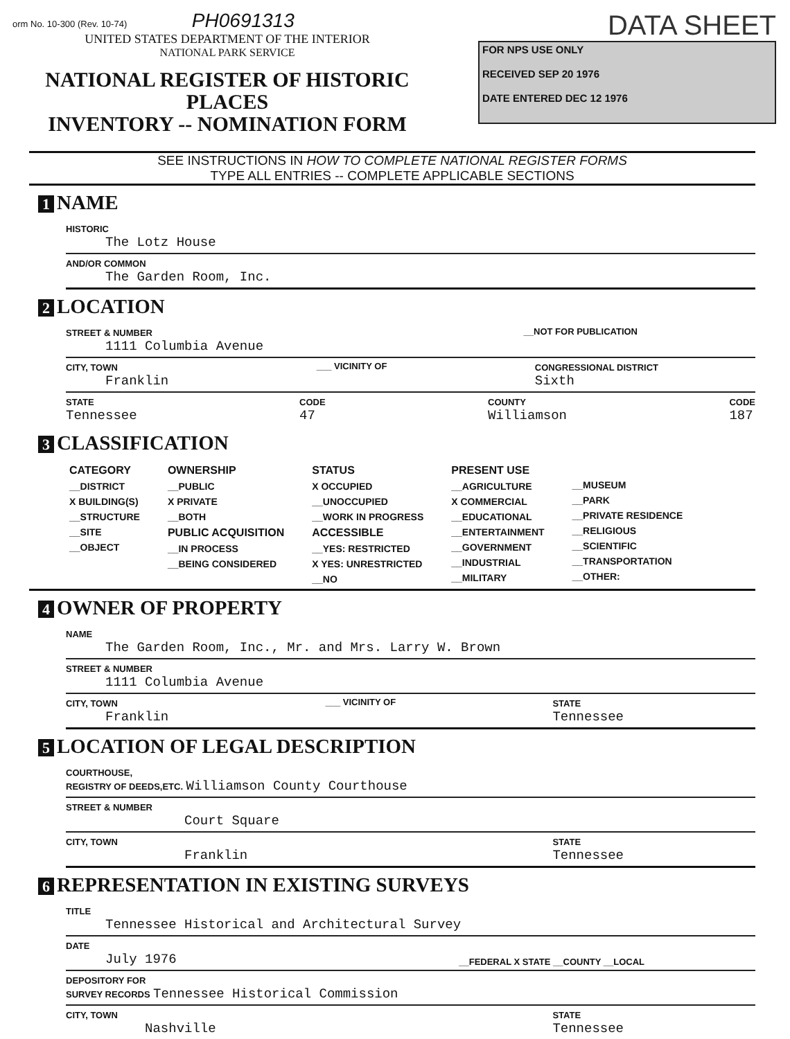orm No. 10-300 (Rev. 10-74) PH0691313
UNITED STATES DEPARTMENT OF THE INTERIOR
NATIONAL PARK SERVICE
NATIONAL REGISTER OF HISTORIC PLACES
INVENTORY -- NOMINATION FORM
DATA SHEET
FOR NPS USE ONLY
RECEIVED SEP 20 1976
DATE ENTERED DEC 12 1976
SEE INSTRUCTIONS IN HOW TO COMPLETE NATIONAL REGISTER FORMS
TYPE ALL ENTRIES -- COMPLETE APPLICABLE SECTIONS
1 NAME
HISTORIC
The Lotz House
AND/OR COMMON
The Garden Room, Inc.
2 LOCATION
STREET & NUMBER
1111 Columbia Avenue
__NOT FOR PUBLICATION
CITY, TOWN
Franklin
___ VICINITY OF CONGRESSIONAL DISTRICT
Sixth
STATE
Tennessee
CODE
47
COUNTY
Williamson
CODE
187
3 CLASSIFICATION
CATEGORY
__DISTRICT
X BUILDING(S)
__STRUCTURE
__SITE
__OBJECT
OWNERSHIP
__PUBLIC
X PRIVATE
__BOTH
PUBLIC ACQUISITION
__IN PROCESS
__BEING CONSIDERED
STATUS
X OCCUPIED
__UNOCCUPIED
__WORK IN PROGRESS
ACCESSIBLE
__YES: RESTRICTED
X YES: UNRESTRICTED
__NO
PRESENT USE
__AGRICULTURE
X COMMERCIAL
__EDUCATIONAL
__ENTERTAINMENT
__GOVERNMENT
__INDUSTRIAL
__MILITARY
__MUSEUM
__PARK
__PRIVATE RESIDENCE
__RELIGIOUS
__SCIENTIFIC
__TRANSPORTATION
__OTHER:
4 OWNER OF PROPERTY
NAME
The Garden Room, Inc., Mr. and Mrs. Larry W. Brown
STREET & NUMBER
1111 Columbia Avenue
CITY, TOWN
Franklin
___ VICINITY OF STATE
Tennessee
5 LOCATION OF LEGAL DESCRIPTION
COURTHOUSE,
REGISTRY OF DEEDS,ETC. Williamson County Courthouse
STREET & NUMBER
Court Square
CITY, TOWN
Franklin
STATE
Tennessee
6 REPRESENTATION IN EXISTING SURVEYS
TITLE
Tennessee Historical and Architectural Survey
DATE
July 1976
__FEDERAL X STATE __COUNTY __LOCAL
DEPOSITORY FOR
SURVEY RECORDS Tennessee Historical Commission
CITY, TOWN
Nashville
STATE
Tennessee